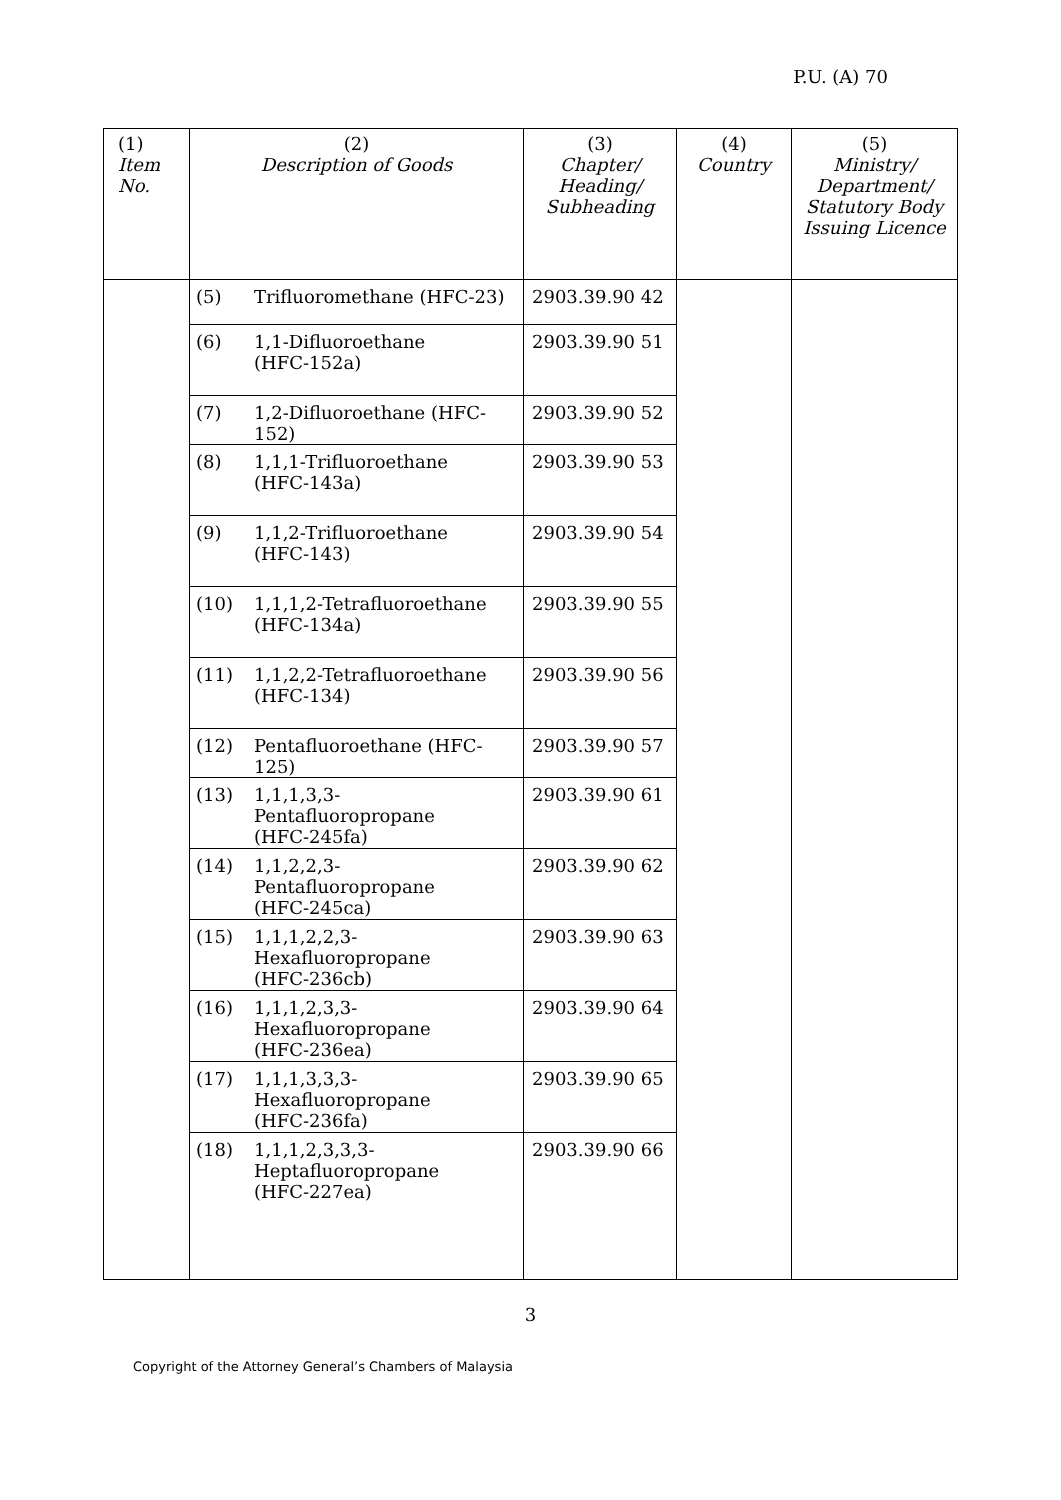P.U. (A) 70
| (1) Item No. | (2) Description of Goods | | (3) Chapter/ Heading/ Subheading | (4) Country | (5) Ministry/ Department/ Statutory Body Issuing Licence |
| --- | --- | --- | --- | --- | --- |
| | (5) | Trifluoromethane (HFC-23) | 2903.39.90 42 | | |
| | (6) | 1,1-Difluoroethane (HFC-152a) | 2903.39.90 51 | | |
| | (7) | 1,2-Difluoroethane (HFC-152) | 2903.39.90 52 | | |
| | (8) | 1,1,1-Trifluoroethane (HFC-143a) | 2903.39.90 53 | | |
| | (9) | 1,1,2-Trifluoroethane (HFC-143) | 2903.39.90 54 | | |
| | (10) | 1,1,1,2-Tetrafluoroethane (HFC-134a) | 2903.39.90 55 | | |
| | (11) | 1,1,2,2-Tetrafluoroethane (HFC-134) | 2903.39.90 56 | | |
| | (12) | Pentafluoroethane (HFC-125) | 2903.39.90 57 | | |
| | (13) | 1,1,1,3,3-Pentafluoropropane (HFC-245fa) | 2903.39.90 61 | | |
| | (14) | 1,1,2,2,3-Pentafluoropropane (HFC-245ca) | 2903.39.90 62 | | |
| | (15) | 1,1,1,2,2,3-Hexafluoropropane (HFC-236cb) | 2903.39.90 63 | | |
| | (16) | 1,1,1,2,3,3-Hexafluoropropane (HFC-236ea) | 2903.39.90 64 | | |
| | (17) | 1,1,1,3,3,3-Hexafluoropropane (HFC-236fa) | 2903.39.90 65 | | |
| | (18) | 1,1,1,2,3,3,3- Heptafluoropropane (HFC-227ea) | 2903.39.90 66 | | |
3
Copyright of the Attorney General’s Chambers of Malaysia